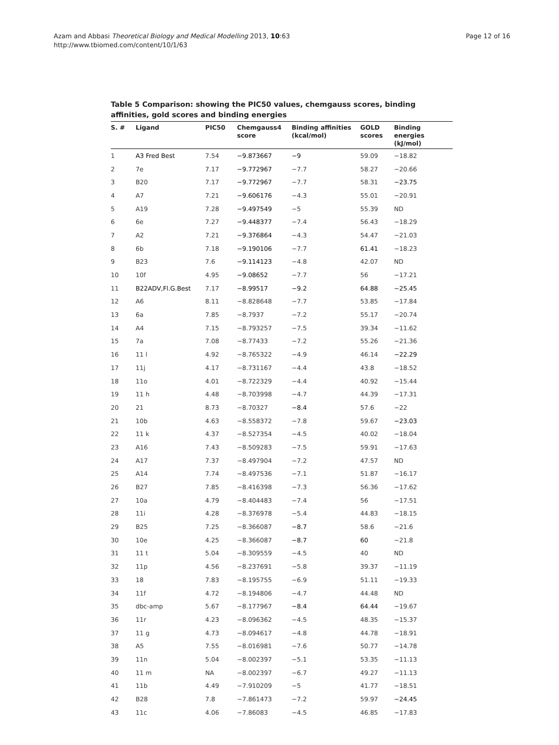Azam and Abbasi Theoretical Biology and Medical Modelling 2013, 10:63
http://www.tbiomed.com/content/10/1/63
Page 12 of 16
Table 5 Comparison: showing the PIC50 values, chemgauss scores, binding affinities, gold scores and binding energies
| S. # | Ligand | PIC50 | Chemgauss4 score | Binding affinities (kcal/mol) | GOLD scores | Binding energies (kJ/mol) |
| --- | --- | --- | --- | --- | --- | --- |
| 1 | A3 Fred Best | 7.54 | −9.873667 | −9 | 59.09 | −18.82 |
| 2 | 7e | 7.17 | −9.772967 | −7.7 | 58.27 | −20.66 |
| 3 | B20 | 7.17 | −9.772967 | −7.7 | 58.31 | −23.75 |
| 4 | A7 | 7.21 | −9.606176 | −4.3 | 55.01 | −20.91 |
| 5 | A19 | 7.28 | −9.497549 | −5 | 55.39 | ND |
| 6 | 6e | 7.27 | −9.448377 | −7.4 | 56.43 | −18.29 |
| 7 | A2 | 7.21 | −9.376864 | −4.3 | 54.47 | −21.03 |
| 8 | 6b | 7.18 | −9.190106 | −7.7 | 61.41 | −18.23 |
| 9 | B23 | 7.6 | −9.114123 | −4.8 | 42.07 | ND |
| 10 | 10f | 4.95 | −9.08652 | −7.7 | 56 | −17.21 |
| 11 | B22ADV,Fl.G.Best | 7.17 | −8.99517 | −9.2 | 64.88 | −25.45 |
| 12 | A6 | 8.11 | −8.828648 | −7.7 | 53.85 | −17.84 |
| 13 | 6a | 7.85 | −8.7937 | −7.2 | 55.17 | −20.74 |
| 14 | A4 | 7.15 | −8.793257 | −7.5 | 39.34 | −11.62 |
| 15 | 7a | 7.08 | −8.77433 | −7.2 | 55.26 | −21.36 |
| 16 | 11 l | 4.92 | −8.765322 | −4.9 | 46.14 | −22.29 |
| 17 | 11j | 4.17 | −8.731167 | −4.4 | 43.8 | −18.52 |
| 18 | 11o | 4.01 | −8.722329 | −4.4 | 40.92 | −15.44 |
| 19 | 11 h | 4.48 | −8.703998 | −4.7 | 44.39 | −17.31 |
| 20 | 21 | 8.73 | −8.70327 | −8.4 | 57.6 | −22 |
| 21 | 10b | 4.63 | −8.558372 | −7.8 | 59.67 | −23.03 |
| 22 | 11 k | 4.37 | −8.527354 | −4.5 | 40.02 | −18.04 |
| 23 | A16 | 7.43 | −8.509283 | −7.5 | 59.91 | −17.63 |
| 24 | A17 | 7.37 | −8.497904 | −7.2 | 47.57 | ND |
| 25 | A14 | 7.74 | −8.497536 | −7.1 | 51.87 | −16.17 |
| 26 | B27 | 7.85 | −8.416398 | −7.3 | 56.36 | −17.62 |
| 27 | 10a | 4.79 | −8.404483 | −7.4 | 56 | −17.51 |
| 28 | 11i | 4.28 | −8.376978 | −5.4 | 44.83 | −18.15 |
| 29 | B25 | 7.25 | −8.366087 | −8.7 | 58.6 | −21.6 |
| 30 | 10e | 4.25 | −8.366087 | −8.7 | 60 | −21.8 |
| 31 | 11 t | 5.04 | −8.309559 | −4.5 | 40 | ND |
| 32 | 11p | 4.56 | −8.237691 | −5.8 | 39.37 | −11.19 |
| 33 | 18 | 7.83 | −8.195755 | −6.9 | 51.11 | −19.33 |
| 34 | 11f | 4.72 | −8.194806 | −4.7 | 44.48 | ND |
| 35 | dbc-amp | 5.67 | −8.177967 | −8.4 | 64.44 | −19.67 |
| 36 | 11r | 4.23 | −8.096362 | −4.5 | 48.35 | −15.37 |
| 37 | 11 g | 4.73 | −8.094617 | −4.8 | 44.78 | −18.91 |
| 38 | A5 | 7.55 | −8.016981 | −7.6 | 50.77 | −14.78 |
| 39 | 11n | 5.04 | −8.002397 | −5.1 | 53.35 | −11.13 |
| 40 | 11 m | NA | −8.002397 | −6.7 | 49.27 | −11.13 |
| 41 | 11b | 4.49 | −7.910209 | −5 | 41.77 | −18.51 |
| 42 | B28 | 7.8 | −7.861473 | −7.2 | 59.97 | −24.45 |
| 43 | 11c | 4.06 | −7.86083 | −4.5 | 46.85 | −17.83 |